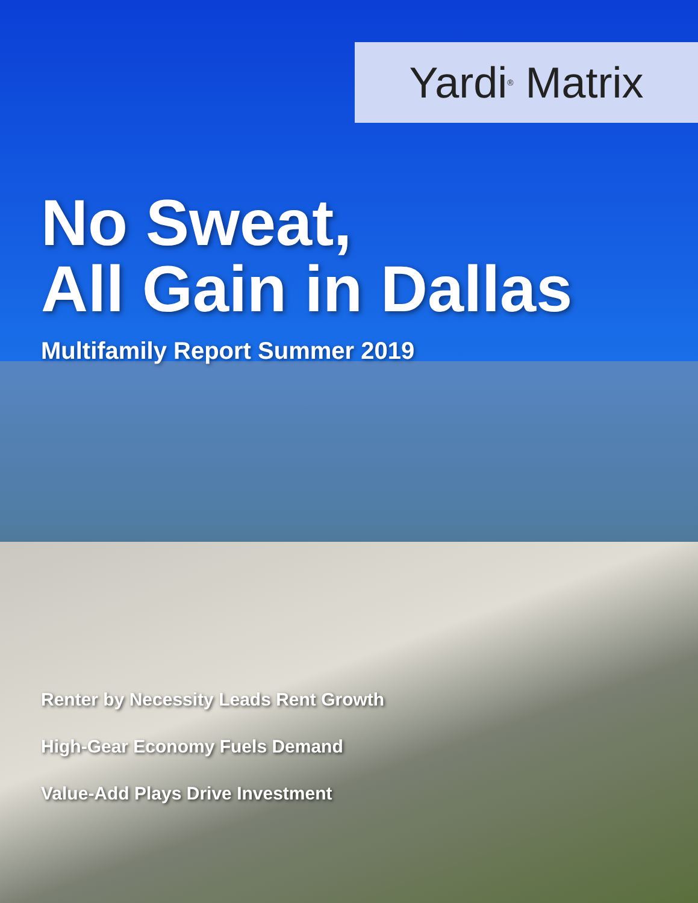Yardi<sup>®</sup> Matrix
No Sweat,
All Gain in Dallas
Multifamily Report Summer 2019
Renter by Necessity Leads Rent Growth
High-Gear Economy Fuels Demand
Value-Add Plays Drive Investment